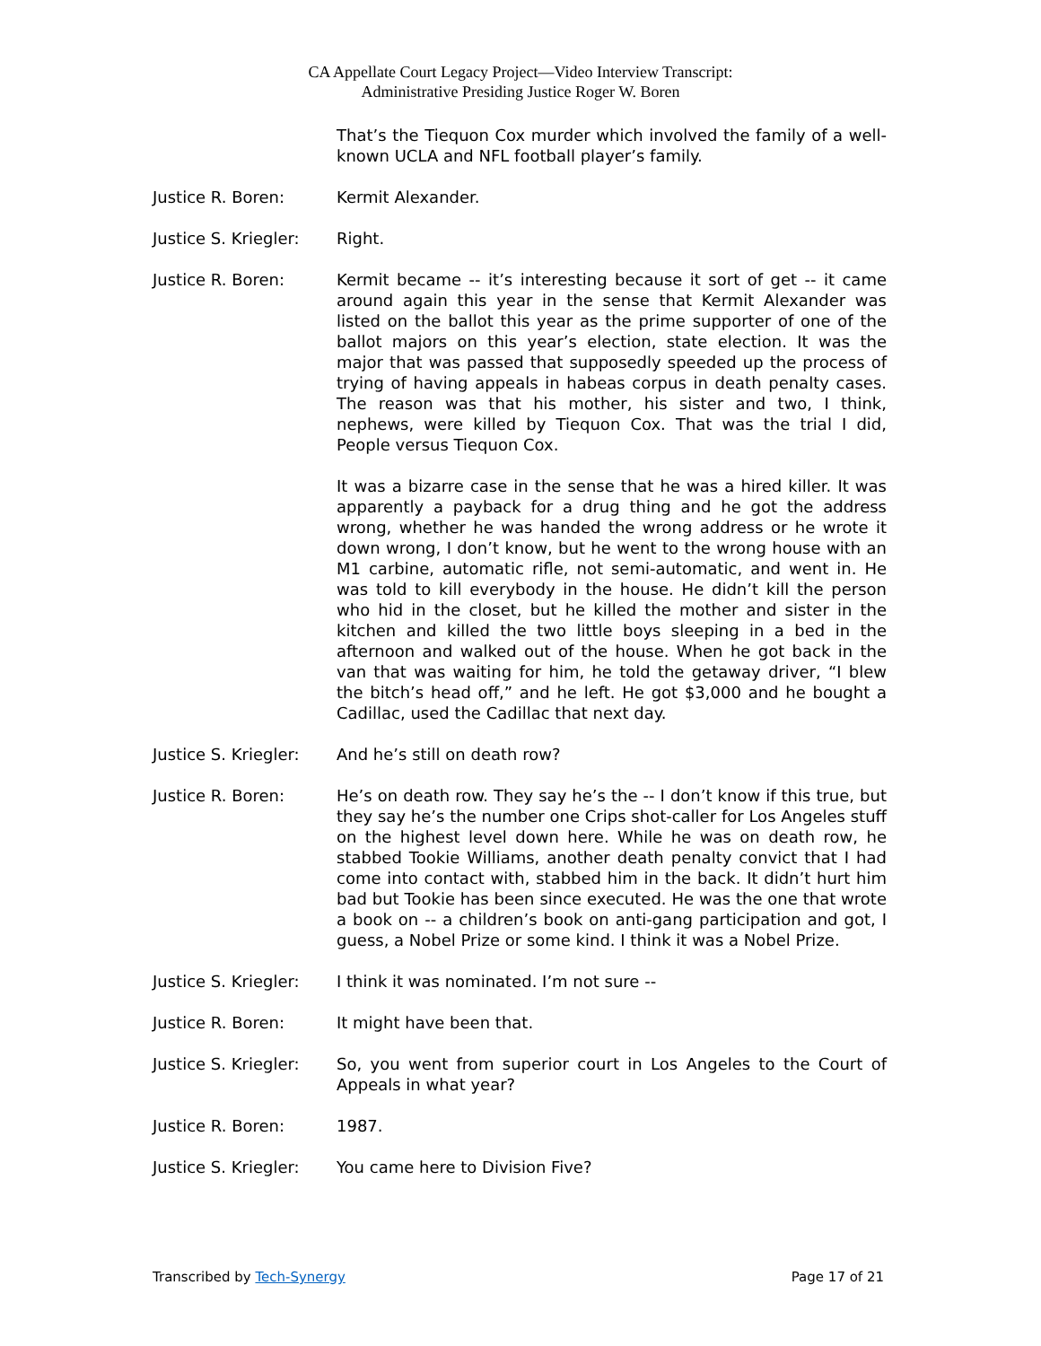CA Appellate Court Legacy Project—Video Interview Transcript:
Administrative Presiding Justice Roger W. Boren
That’s the Tiequon Cox murder which involved the family of a well-known UCLA and NFL football player’s family.
Justice R. Boren: Kermit Alexander.
Justice S. Kriegler:
Right.
Justice R. Boren: Kermit became -- it’s interesting because it sort of get -- it came around again this year in the sense that Kermit Alexander was listed on the ballot this year as the prime supporter of one of the ballot majors on this year’s election, state election. It was the major that was passed that supposedly speeded up the process of trying of having appeals in habeas corpus in death penalty cases. The reason was that his mother, his sister and two, I think, nephews, were killed by Tiequon Cox. That was the trial I did, People versus Tiequon Cox.
It was a bizarre case in the sense that he was a hired killer. It was apparently a payback for a drug thing and he got the address wrong, whether he was handed the wrong address or he wrote it down wrong, I don’t know, but he went to the wrong house with an M1 carbine, automatic rifle, not semi-automatic, and went in. He was told to kill everybody in the house. He didn’t kill the person who hid in the closet, but he killed the mother and sister in the kitchen and killed the two little boys sleeping in a bed in the afternoon and walked out of the house. When he got back in the van that was waiting for him, he told the getaway driver, “I blew the bitch’s head off,” and he left. He got $3,000 and he bought a Cadillac, used the Cadillac that next day.
Justice S. Kriegler:
And he’s still on death row?
Justice R. Boren: He’s on death row. They say he’s the -- I don’t know if this true, but they say he’s the number one Crips shot-caller for Los Angeles stuff on the highest level down here. While he was on death row, he stabbed Tookie Williams, another death penalty convict that I had come into contact with, stabbed him in the back. It didn’t hurt him bad but Tookie has been since executed. He was the one that wrote a book on -- a children’s book on anti-gang participation and got, I guess, a Nobel Prize or some kind. I think it was a Nobel Prize.
Justice S. Kriegler:
I think it was nominated. I’m not sure --
Justice R. Boren: It might have been that.
Justice S. Kriegler:
So, you went from superior court in Los Angeles to the Court of Appeals in what year?
Justice R. Boren: 1987.
Justice S. Kriegler:
You came here to Division Five?
Transcribed by Tech-Synergy Page 17 of 21